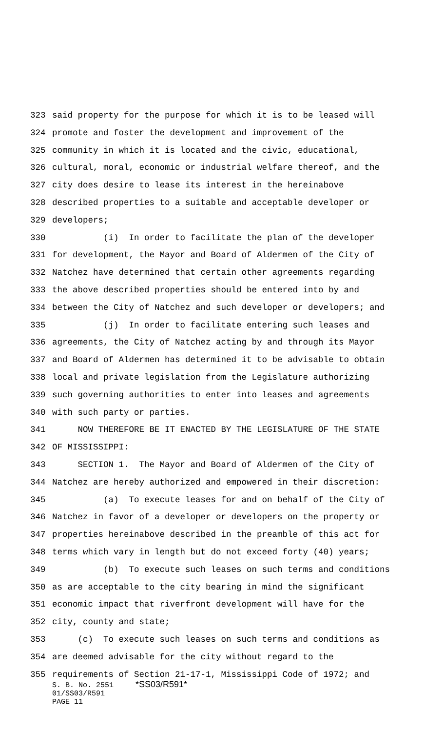323 said property for the purpose for which it is to be leased will
324 promote and foster the development and improvement of the
325 community in which it is located and the civic, educational,
326 cultural, moral, economic or industrial welfare thereof, and the
327 city does desire to lease its interest in the hereinabove
328 described properties to a suitable and acceptable developer or
329 developers;
330 (i) In order to facilitate the plan of the developer
331 for development, the Mayor and Board of Aldermen of the City of
332 Natchez have determined that certain other agreements regarding
333 the above described properties should be entered into by and
334 between the City of Natchez and such developer or developers; and
335 (j) In order to facilitate entering such leases and
336 agreements, the City of Natchez acting by and through its Mayor
337 and Board of Aldermen has determined it to be advisable to obtain
338 local and private legislation from the Legislature authorizing
339 such governing authorities to enter into leases and agreements
340 with such party or parties.
341 NOW THEREFORE BE IT ENACTED BY THE LEGISLATURE OF THE STATE
342 OF MISSISSIPPI:
343 SECTION 1. The Mayor and Board of Aldermen of the City of
344 Natchez are hereby authorized and empowered in their discretion:
345 (a) To execute leases for and on behalf of the City of
346 Natchez in favor of a developer or developers on the property or
347 properties hereinabove described in the preamble of this act for
348 terms which vary in length but do not exceed forty (40) years;
349 (b) To execute such leases on such terms and conditions
350 as are acceptable to the city bearing in mind the significant
351 economic impact that riverfront development will have for the
352 city, county and state;
353 (c) To execute such leases on such terms and conditions as
354 are deemed advisable for the city without regard to the
355 requirements of Section 21-17-1, Mississippi Code of 1972; and
S. B. No. 2551 *SS03/R591*
01/SS03/R591
PAGE 11